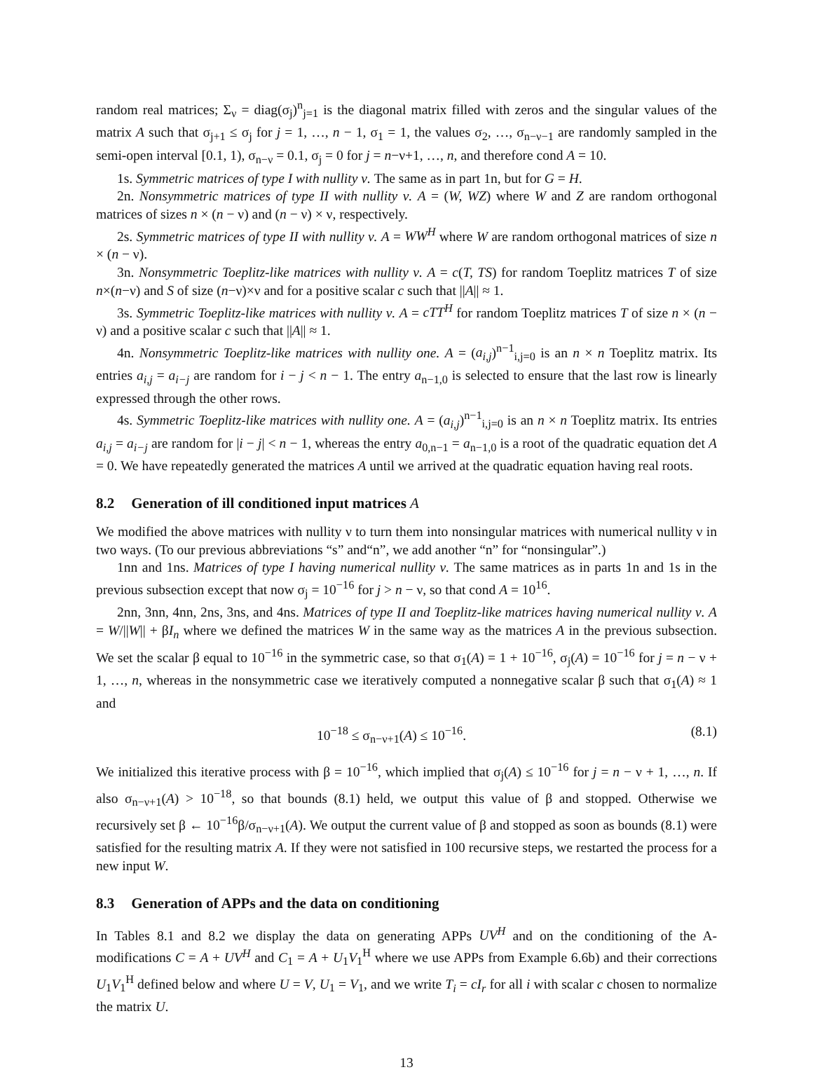random real matrices; Σ<sub>ν</sub> = diag(σ<sub>j</sub>)<sup>n</sup><sub>j=1</sub> is the diagonal matrix filled with zeros and the singular values of the matrix A such that σ<sub>j+1</sub> ≤ σ<sub>j</sub> for j = 1, …, n − 1, σ<sub>1</sub> = 1, the values σ<sub>2</sub>, …, σ<sub>n−ν−1</sub> are randomly sampled in the semi-open interval [0.1, 1), σ<sub>n−ν</sub> = 0.1, σ<sub>j</sub> = 0 for j = n−ν+1, …, n, and therefore cond A = 10.
1s. Symmetric matrices of type I with nullity ν. The same as in part 1n, but for G = H.
2n. Nonsymmetric matrices of type II with nullity ν. A = (W, WZ) where W and Z are random orthogonal matrices of sizes n × (n − ν) and (n − ν) × ν, respectively.
2s. Symmetric matrices of type II with nullity ν. A = WW<sup>H</sup> where W are random orthogonal matrices of size n × (n − ν).
3n. Nonsymmetric Toeplitz-like matrices with nullity ν. A = c(T, TS) for random Toeplitz matrices T of size n×(n−ν) and S of size (n−ν)×ν and for a positive scalar c such that ||A|| ≈ 1.
3s. Symmetric Toeplitz-like matrices with nullity ν. A = cTT<sup>H</sup> for random Toeplitz matrices T of size n × (n − ν) and a positive scalar c such that ||A|| ≈ 1.
4n. Nonsymmetric Toeplitz-like matrices with nullity one. A = (a<sub>i,j</sub>)<sup>n−1</sup><sub>i,j=0</sub> is an n × n Toeplitz matrix. Its entries a<sub>i,j</sub> = a<sub>i−j</sub> are random for i − j < n − 1. The entry a<sub>n−1,0</sub> is selected to ensure that the last row is linearly expressed through the other rows.
4s. Symmetric Toeplitz-like matrices with nullity one. A = (a<sub>i,j</sub>)<sup>n−1</sup><sub>i,j=0</sub> is an n × n Toeplitz matrix. Its entries a<sub>i,j</sub> = a<sub>i−j</sub> are random for |i − j| < n − 1, whereas the entry a<sub>0,n−1</sub> = a<sub>n−1,0</sub> is a root of the quadratic equation det A = 0. We have repeatedly generated the matrices A until we arrived at the quadratic equation having real roots.
8.2 Generation of ill conditioned input matrices A
We modified the above matrices with nullity ν to turn them into nonsingular matrices with numerical nullity ν in two ways. (To our previous abbreviations “s” and“n”, we add another “n” for “nonsingular”.)
1nn and 1ns. Matrices of type I having numerical nullity ν. The same matrices as in parts 1n and 1s in the previous subsection except that now σ<sub>j</sub> = 10<sup>−16</sup> for j > n − ν, so that cond A = 10<sup>16</sup>.
2nn, 3nn, 4nn, 2ns, 3ns, and 4ns. Matrices of type II and Toeplitz-like matrices having numerical nullity ν. A = W/||W|| + βI<sub>n</sub> where we defined the matrices W in the same way as the matrices A in the previous subsection. We set the scalar β equal to 10<sup>−16</sup> in the symmetric case, so that σ<sub>1</sub>(A) = 1 + 10<sup>−16</sup>, σ<sub>j</sub>(A) = 10<sup>−16</sup> for j = n − ν + 1, …, n, whereas in the nonsymmetric case we iteratively computed a nonnegative scalar β such that σ<sub>1</sub>(A) ≈ 1 and
10<sup>−18</sup> ≤ σ<sub>n−ν+1</sub>(A) ≤ 10<sup>−16</sup>. (8.1)
We initialized this iterative process with β = 10<sup>−16</sup>, which implied that σ<sub>j</sub>(A) ≤ 10<sup>−16</sup> for j = n − ν + 1, …, n. If also σ<sub>n−ν+1</sub>(A) > 10<sup>−18</sup>, so that bounds (8.1) held, we output this value of β and stopped. Otherwise we recursively set β ← 10<sup>−16</sup>β/σ<sub>n−ν+1</sub>(A). We output the current value of β and stopped as soon as bounds (8.1) were satisfied for the resulting matrix A. If they were not satisfied in 100 recursive steps, we restarted the process for a new input W.
8.3 Generation of APPs and the data on conditioning
In Tables 8.1 and 8.2 we display the data on generating APPs UV<sup>H</sup> and on the conditioning of the A-modifications C = A + UV<sup>H</sup> and C<sub>1</sub> = A + U<sub>1</sub>V<sub>1</sub><sup>H</sup> where we use APPs from Example 6.6b) and their corrections U<sub>1</sub>V<sub>1</sub><sup>H</sup> defined below and where U = V, U<sub>1</sub> = V<sub>1</sub>, and we write T<sub>i</sub> = cI<sub>r</sub> for all i with scalar c chosen to normalize the matrix U.
13